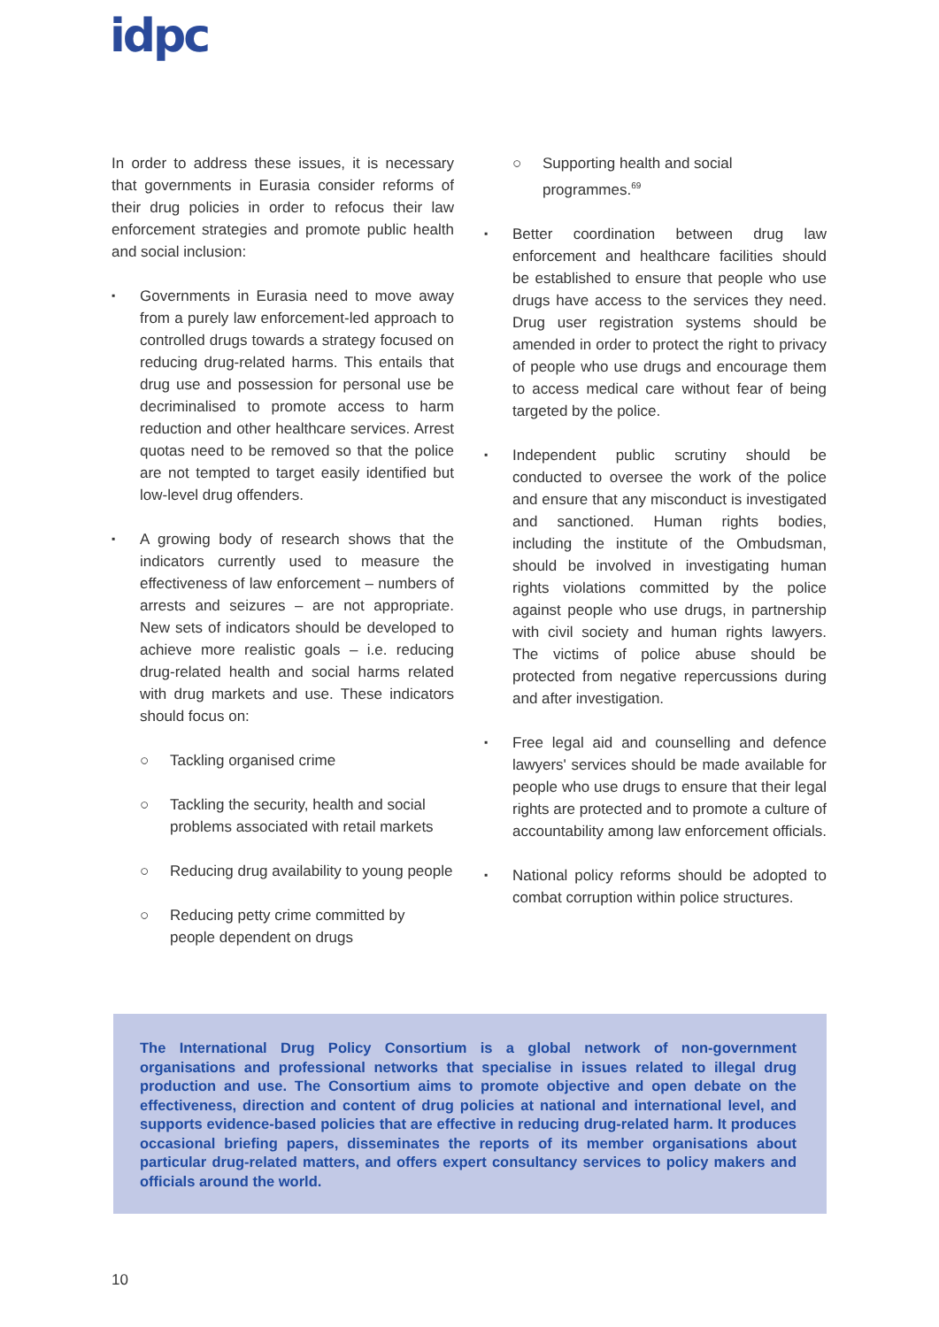idpc
In order to address these issues, it is necessary that governments in Eurasia consider reforms of their drug policies in order to refocus their law enforcement strategies and promote public health and social inclusion:
▪ Governments in Eurasia need to move away from a purely law enforcement-led approach to controlled drugs towards a strategy focused on reducing drug-related harms. This entails that drug use and possession for personal use be decriminalised to promote access to harm reduction and other healthcare services. Arrest quotas need to be removed so that the police are not tempted to target easily identified but low-level drug offenders.
▪ A growing body of research shows that the indicators currently used to measure the effectiveness of law enforcement – numbers of arrests and seizures – are not appropriate. New sets of indicators should be developed to achieve more realistic goals – i.e. reducing drug-related health and social harms related with drug markets and use. These indicators should focus on:
○ Tackling organised crime
○ Tackling the security, health and social problems associated with retail markets
○ Reducing drug availability to young people
○ Reducing petty crime committed by people dependent on drugs
○ Supporting health and social programmes.<sup>69</sup>
▪ Better coordination between drug law enforcement and healthcare facilities should be established to ensure that people who use drugs have access to the services they need. Drug user registration systems should be amended in order to protect the right to privacy of people who use drugs and encourage them to access medical care without fear of being targeted by the police.
▪ Independent public scrutiny should be conducted to oversee the work of the police and ensure that any misconduct is investigated and sanctioned. Human rights bodies, including the institute of the Ombudsman, should be involved in investigating human rights violations committed by the police against people who use drugs, in partnership with civil society and human rights lawyers. The victims of police abuse should be protected from negative repercussions during and after investigation.
▪ Free legal aid and counselling and defence lawyers' services should be made available for people who use drugs to ensure that their legal rights are protected and to promote a culture of accountability among law enforcement officials.
▪ National policy reforms should be adopted to combat corruption within police structures.
The International Drug Policy Consortium is a global network of non-government organisations and professional networks that specialise in issues related to illegal drug production and use. The Consortium aims to promote objective and open debate on the effectiveness, direction and content of drug policies at national and international level, and supports evidence-based policies that are effective in reducing drug-related harm. It produces occasional briefing papers, disseminates the reports of its member organisations about particular drug-related matters, and offers expert consultancy services to policy makers and officials around the world.
10